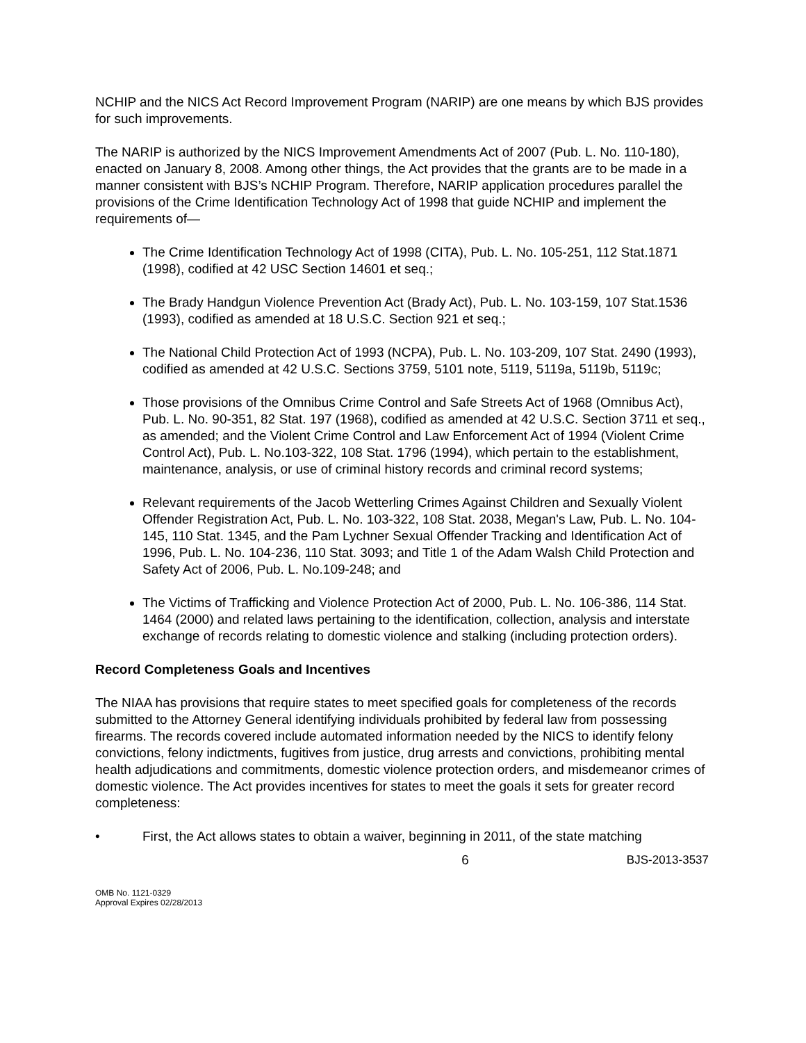NCHIP and the NICS Act Record Improvement Program (NARIP) are one means by which BJS provides for such improvements.
The NARIP is authorized by the NICS Improvement Amendments Act of 2007 (Pub. L. No. 110-180), enacted on January 8, 2008. Among other things, the Act provides that the grants are to be made in a manner consistent with BJS’s NCHIP Program. Therefore, NARIP application procedures parallel the provisions of the Crime Identification Technology Act of 1998 that guide NCHIP and implement the requirements of—
The Crime Identification Technology Act of 1998 (CITA), Pub. L. No. 105-251, 112 Stat.1871 (1998), codified at 42 USC Section 14601 et seq.;
The Brady Handgun Violence Prevention Act (Brady Act), Pub. L. No. 103-159, 107 Stat.1536 (1993), codified as amended at 18 U.S.C. Section 921 et seq.;
The National Child Protection Act of 1993 (NCPA), Pub. L. No. 103-209, 107 Stat. 2490 (1993), codified as amended at 42 U.S.C. Sections 3759, 5101 note, 5119, 5119a, 5119b, 5119c;
Those provisions of the Omnibus Crime Control and Safe Streets Act of 1968 (Omnibus Act), Pub. L. No. 90-351, 82 Stat. 197 (1968), codified as amended at 42 U.S.C. Section 3711 et seq., as amended; and the Violent Crime Control and Law Enforcement Act of 1994 (Violent Crime Control Act), Pub. L. No.103-322, 108 Stat. 1796 (1994), which pertain to the establishment, maintenance, analysis, or use of criminal history records and criminal record systems;
Relevant requirements of the Jacob Wetterling Crimes Against Children and Sexually Violent Offender Registration Act, Pub. L. No. 103-322, 108 Stat. 2038, Megan's Law, Pub. L. No. 104-145, 110 Stat. 1345, and the Pam Lychner Sexual Offender Tracking and Identification Act of 1996, Pub. L. No. 104-236, 110 Stat. 3093; and Title 1 of the Adam Walsh Child Protection and Safety Act of 2006, Pub. L. No.109-248; and
The Victims of Trafficking and Violence Protection Act of 2000, Pub. L. No. 106-386, 114 Stat. 1464 (2000) and related laws pertaining to the identification, collection, analysis and interstate exchange of records relating to domestic violence and stalking (including protection orders).
Record Completeness Goals and Incentives
The NIAA has provisions that require states to meet specified goals for completeness of the records submitted to the Attorney General identifying individuals prohibited by federal law from possessing firearms. The records covered include automated information needed by the NICS to identify felony convictions, felony indictments, fugitives from justice, drug arrests and convictions, prohibiting mental health adjudications and commitments, domestic violence protection orders, and misdemeanor crimes of domestic violence. The Act provides incentives for states to meet the goals it sets for greater record completeness:
• First, the Act allows states to obtain a waiver, beginning in 2011, of the state matching
6 BJS-2013-3537
OMB No. 1121-0329
Approval Expires 02/28/2013